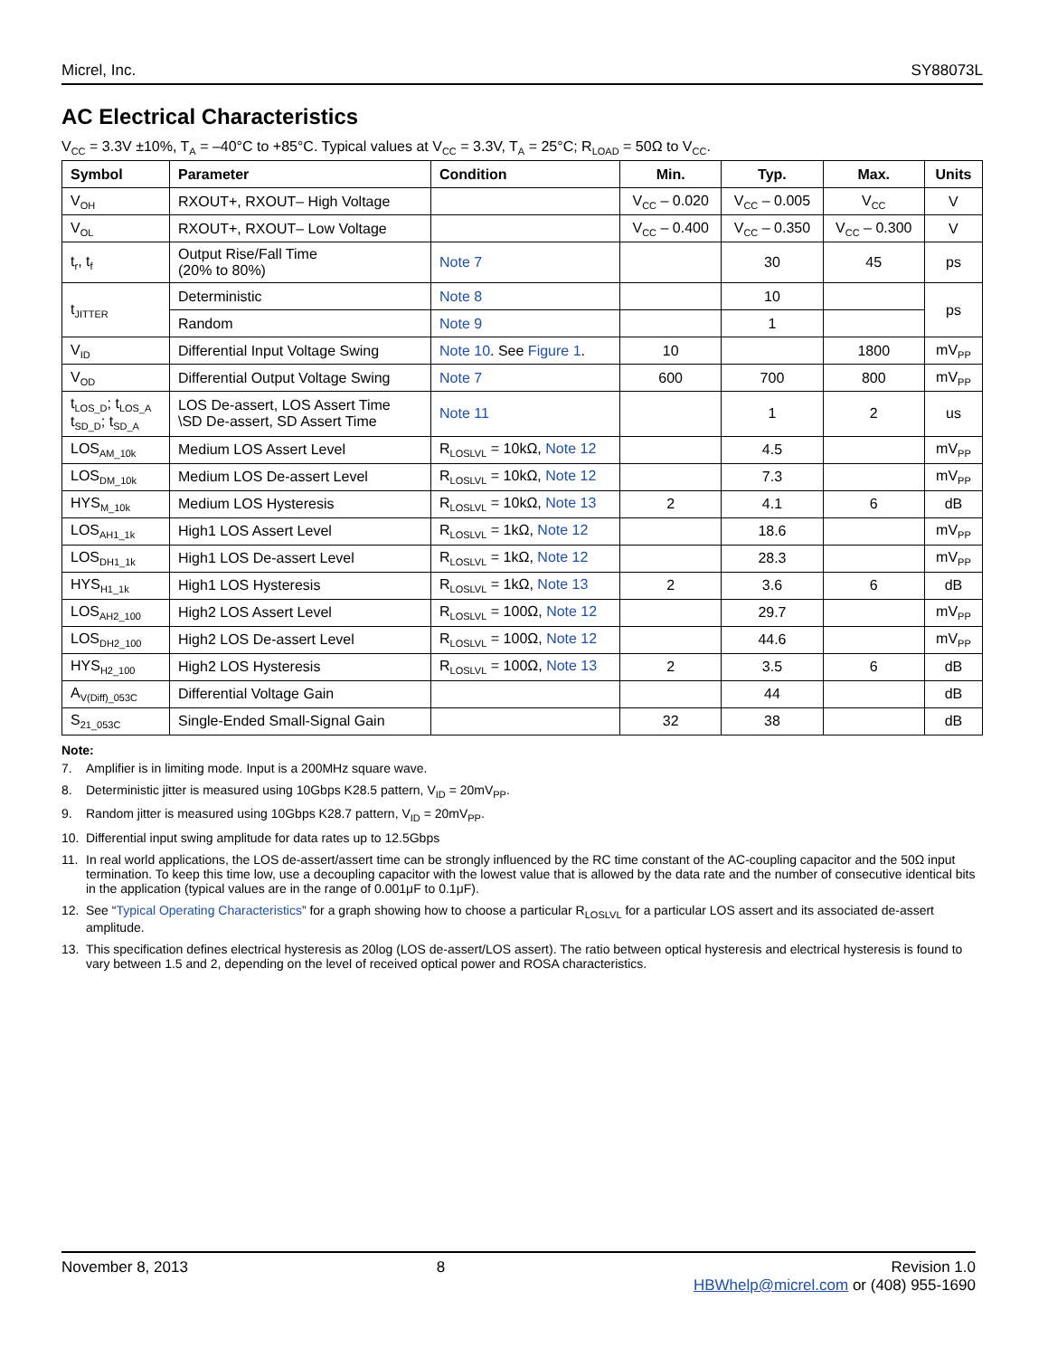Micrel, Inc. SY88073L
AC Electrical Characteristics
V<sub>CC</sub> = 3.3V ±10%, T<sub>A</sub> = –40°C to +85°C. Typical values at V<sub>CC</sub> = 3.3V, T<sub>A</sub> = 25°C; R<sub>LOAD</sub> = 50Ω to V<sub>CC</sub>.
| Symbol | Parameter | Condition | Min. | Typ. | Max. | Units |
| --- | --- | --- | --- | --- | --- | --- |
| V<sub>OH</sub> | RXOUT+, RXOUT– High Voltage | | V<sub>CC</sub> – 0.020 | V<sub>CC</sub> – 0.005 | V<sub>CC</sub> | V |
| V<sub>OL</sub> | RXOUT+, RXOUT– Low Voltage | | V<sub>CC</sub> – 0.400 | V<sub>CC</sub> – 0.350 | V<sub>CC</sub> – 0.300 | V |
| t<sub>r</sub>, t<sub>f</sub> | Output Rise/Fall Time (20% to 80%) | Note 7 | | 30 | 45 | ps |
| t<sub>JITTER</sub> | Deterministic | Note 8 | | 10 | | ps |
| | Random | Note 9 | | 1 | | |
| V<sub>ID</sub> | Differential Input Voltage Swing | Note 10 . See Figure 1 . | 10 | | 1800 | mV<sub>PP</sub> |
| V<sub>OD</sub> | Differential Output Voltage Swing | Note 7 | 600 | 700 | 800 | mV<sub>PP</sub> |
| t<sub>LOS_D</sub>; t<sub>LOS_A</sub> t<sub>SD_D</sub>; t<sub>SD_A</sub> | LOS De-assert, LOS Assert Time \SD De-assert, SD Assert Time | Note 11 | | 1 | 2 | us |
| LOS<sub>AM_10k</sub> | Medium LOS Assert Level | R<sub>LOSLVL</sub> = 10kΩ, Note 12 | | 4.5 | | mV<sub>PP</sub> |
| LOS<sub>DM_10k</sub> | Medium LOS De-assert Level | R<sub>LOSLVL</sub> = 10kΩ, Note 12 | | 7.3 | | mV<sub>PP</sub> |
| HYS<sub>M_10k</sub> | Medium LOS Hysteresis | R<sub>LOSLVL</sub> = 10kΩ, Note 13 | 2 | 4.1 | 6 | dB |
| LOS<sub>AH1_1k</sub> | High1 LOS Assert Level | R<sub>LOSLVL</sub> = 1kΩ, Note 12 | | 18.6 | | mV<sub>PP</sub> |
| LOS<sub>DH1_1k</sub> | High1 LOS De-assert Level | R<sub>LOSLVL</sub> = 1kΩ, Note 12 | | 28.3 | | mV<sub>PP</sub> |
| HYS<sub>H1_1k</sub> | High1 LOS Hysteresis | R<sub>LOSLVL</sub> = 1kΩ, Note 13 | 2 | 3.6 | 6 | dB |
| LOS<sub>AH2_100</sub> | High2 LOS Assert Level | R<sub>LOSLVL</sub> = 100Ω, Note 12 | | 29.7 | | mV<sub>PP</sub> |
| LOS<sub>DH2_100</sub> | High2 LOS De-assert Level | R<sub>LOSLVL</sub> = 100Ω, Note 12 | | 44.6 | | mV<sub>PP</sub> |
| HYS<sub>H2_100</sub> | High2 LOS Hysteresis | R<sub>LOSLVL</sub> = 100Ω, Note 13 | 2 | 3.5 | 6 | dB |
| A<sub>V(Diff)_053C</sub> | Differential Voltage Gain | | | 44 | | dB |
| S<sub>21_053C</sub> | Single-Ended Small-Signal Gain | | 32 | 38 | | dB |
Note:
7. Amplifier is in limiting mode. Input is a 200MHz square wave.
8. Deterministic jitter is measured using 10Gbps K28.5 pattern, V<sub>ID</sub> = 20mV<sub>PP</sub>.
9. Random jitter is measured using 10Gbps K28.7 pattern, V<sub>ID</sub> = 20mV<sub>PP</sub>.
10. Differential input swing amplitude for data rates up to 12.5Gbps
11. In real world applications, the LOS de-assert/assert time can be strongly influenced by the RC time constant of the AC-coupling capacitor and the 50Ω input termination. To keep this time low, use a decoupling capacitor with the lowest value that is allowed by the data rate and the number of consecutive identical bits in the application (typical values are in the range of 0.001μF to 0.1μF).
12. See “Typical Operating Characteristics” for a graph showing how to choose a particular R<sub>LOSLVL</sub> for a particular LOS assert and its associated de-assert amplitude.
13. This specification defines electrical hysteresis as 20log (LOS de-assert/LOS assert). The ratio between optical hysteresis and electrical hysteresis is found to vary between 1.5 and 2, depending on the level of received optical power and ROSA characteristics.
November 8, 2013 8 Revision 1.0
HBWhelp@micrel.com or (408) 955-1690